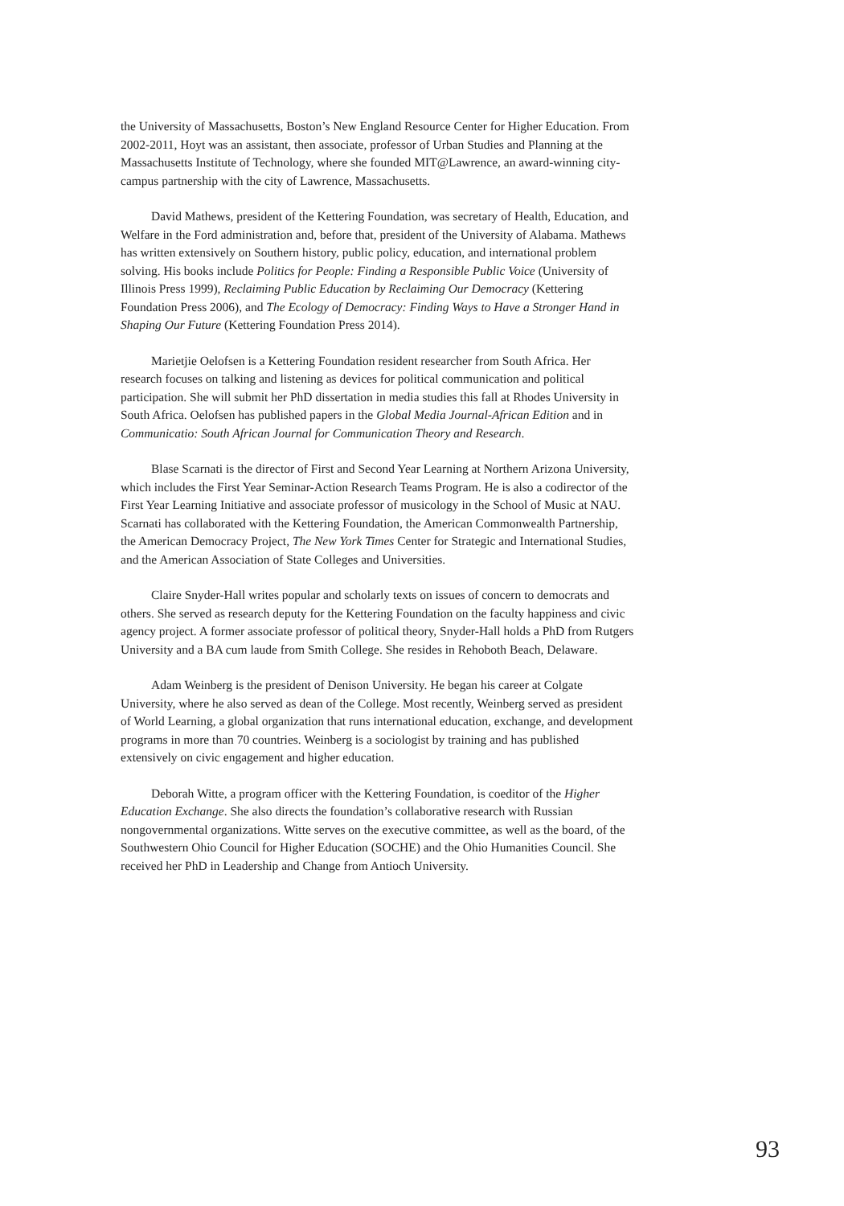the University of Massachusetts, Boston’s New England Resource Center for Higher Education. From 2002-2011, Hoyt was an assistant, then associate, professor of Urban Studies and Planning at the Massachusetts Institute of Technology, where she founded MIT@Lawrence, an award-winning city-campus partnership with the city of Lawrence, Massachusetts.
David Mathews, president of the Kettering Foundation, was secretary of Health, Education, and Welfare in the Ford administration and, before that, president of the University of Alabama. Mathews has written extensively on Southern history, public policy, education, and international problem solving. His books include Politics for People: Finding a Responsible Public Voice (University of Illinois Press 1999), Reclaiming Public Education by Reclaiming Our Democracy (Kettering Foundation Press 2006), and The Ecology of Democracy: Finding Ways to Have a Stronger Hand in Shaping Our Future (Kettering Foundation Press 2014).
Marietjie Oelofsen is a Kettering Foundation resident researcher from South Africa. Her research focuses on talking and listening as devices for political communication and political participation. She will submit her PhD dissertation in media studies this fall at Rhodes University in South Africa. Oelofsen has published papers in the Global Media Journal-African Edition and in Communicatio: South African Journal for Communication Theory and Research.
Blase Scarnati is the director of First and Second Year Learning at Northern Arizona University, which includes the First Year Seminar-Action Research Teams Program. He is also a codirector of the First Year Learning Initiative and associate professor of musicology in the School of Music at NAU. Scarnati has collaborated with the Kettering Foundation, the American Commonwealth Partnership, the American Democracy Project, The New York Times Center for Strategic and International Studies, and the American Association of State Colleges and Universities.
Claire Snyder-Hall writes popular and scholarly texts on issues of concern to democrats and others. She served as research deputy for the Kettering Foundation on the faculty happiness and civic agency project. A former associate professor of political theory, Snyder-Hall holds a PhD from Rutgers University and a BA cum laude from Smith College. She resides in Rehoboth Beach, Delaware.
Adam Weinberg is the president of Denison University. He began his career at Colgate University, where he also served as dean of the College. Most recently, Weinberg served as president of World Learning, a global organization that runs international education, exchange, and development programs in more than 70 countries. Weinberg is a sociologist by training and has published extensively on civic engagement and higher education.
Deborah Witte, a program officer with the Kettering Foundation, is coeditor of the Higher Education Exchange. She also directs the foundation’s collaborative research with Russian nongovernmental organizations. Witte serves on the executive committee, as well as the board, of the Southwestern Ohio Council for Higher Education (SOCHE) and the Ohio Humanities Council. She received her PhD in Leadership and Change from Antioch University.
93